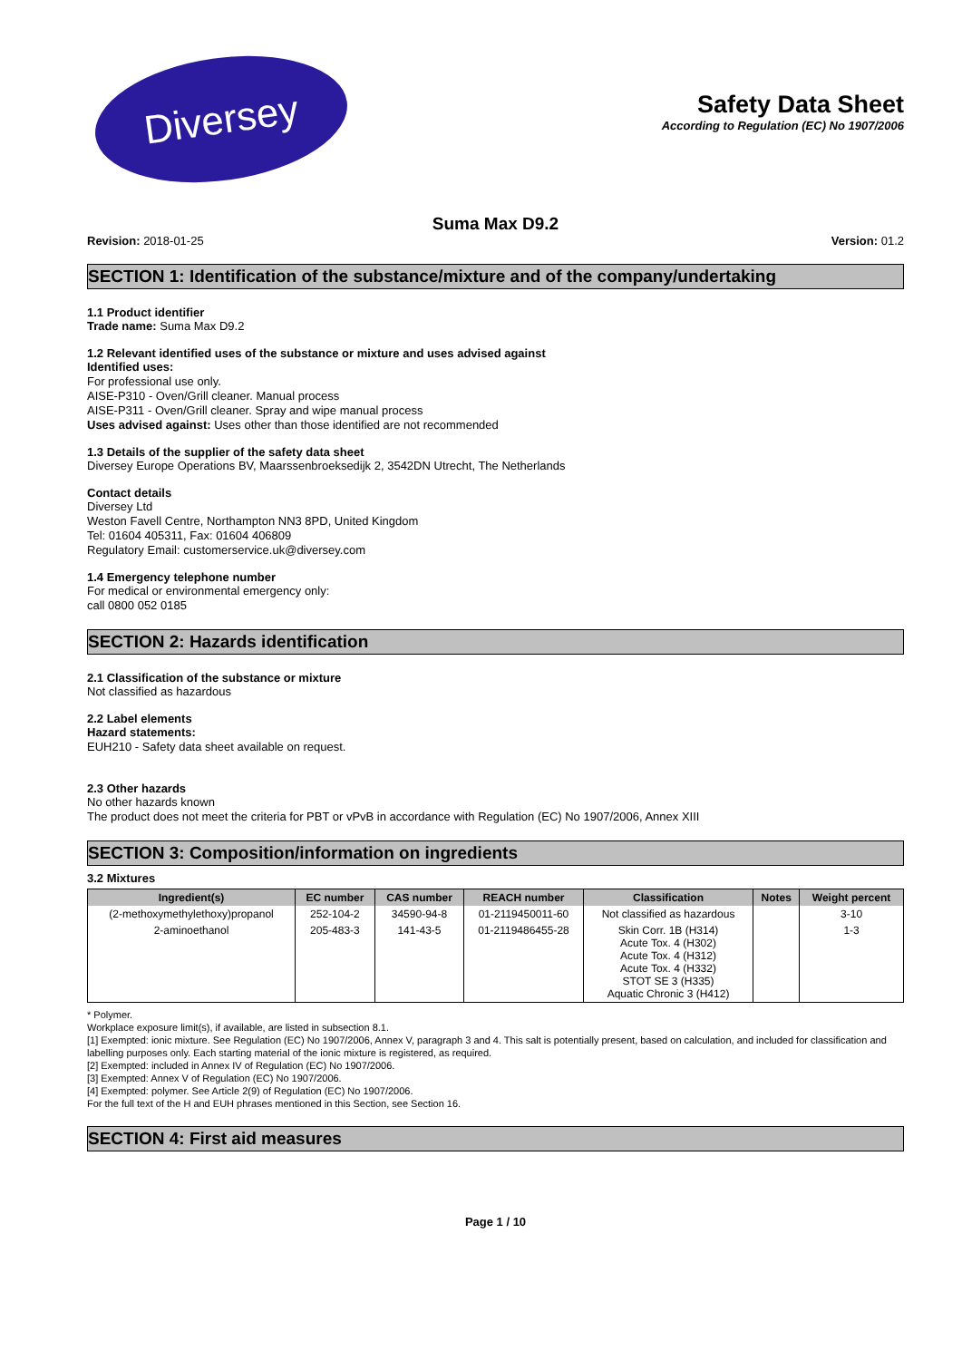Diversey
Safety Data Sheet
According to Regulation (EC) No 1907/2006
Suma Max D9.2
Revision: 2018-01-25 Version: 01.2
SECTION 1: Identification of the substance/mixture and of the company/undertaking
1.1 Product identifier
Trade name: Suma Max D9.2
1.2 Relevant identified uses of the substance or mixture and uses advised against
Identified uses:
For professional use only.
AISE-P310 - Oven/Grill cleaner. Manual process
AISE-P311 - Oven/Grill cleaner. Spray and wipe manual process
Uses advised against: Uses other than those identified are not recommended
1.3 Details of the supplier of the safety data sheet
Diversey Europe Operations BV, Maarssenbroeksedijk 2, 3542DN Utrecht, The Netherlands
Contact details
Diversey Ltd
Weston Favell Centre, Northampton NN3 8PD, United Kingdom
Tel: 01604 405311, Fax: 01604 406809
Regulatory Email: customerservice.uk@diversey.com
1.4 Emergency telephone number
For medical or environmental emergency only:
call 0800 052 0185
SECTION 2: Hazards identification
2.1 Classification of the substance or mixture
Not classified as hazardous
2.2 Label elements
Hazard statements:
EUH210 - Safety data sheet available on request.
2.3 Other hazards
No other hazards known
The product does not meet the criteria for PBT or vPvB in accordance with Regulation (EC) No 1907/2006, Annex XIII
SECTION 3: Composition/information on ingredients
3.2 Mixtures
| Ingredient(s) | EC number | CAS number | REACH number | Classification | Notes | Weight percent |
| --- | --- | --- | --- | --- | --- | --- |
| (2-methoxymethylethoxy)propanol | 252-104-2 | 34590-94-8 | 01-2119450011-60 | Not classified as hazardous | | 3-10 |
| 2-aminoethanol | 205-483-3 | 141-43-5 | 01-2119486455-28 | Skin Corr. 1B (H314) Acute Tox. 4 (H302) Acute Tox. 4 (H312) Acute Tox. 4 (H332) STOT SE 3 (H335) Aquatic Chronic 3 (H412) | | 1-3 |
* Polymer.
Workplace exposure limit(s), if available, are listed in subsection 8.1.
[1] Exempted: ionic mixture. See Regulation (EC) No 1907/2006, Annex V, paragraph 3 and 4. This salt is potentially present, based on calculation, and included for classification and labelling purposes only. Each starting material of the ionic mixture is registered, as required.
[2] Exempted: included in Annex IV of Regulation (EC) No 1907/2006.
[3] Exempted: Annex V of Regulation (EC) No 1907/2006.
[4] Exempted: polymer. See Article 2(9) of Regulation (EC) No 1907/2006.
For the full text of the H and EUH phrases mentioned in this Section, see Section 16.
SECTION 4: First aid measures
Page 1 / 10